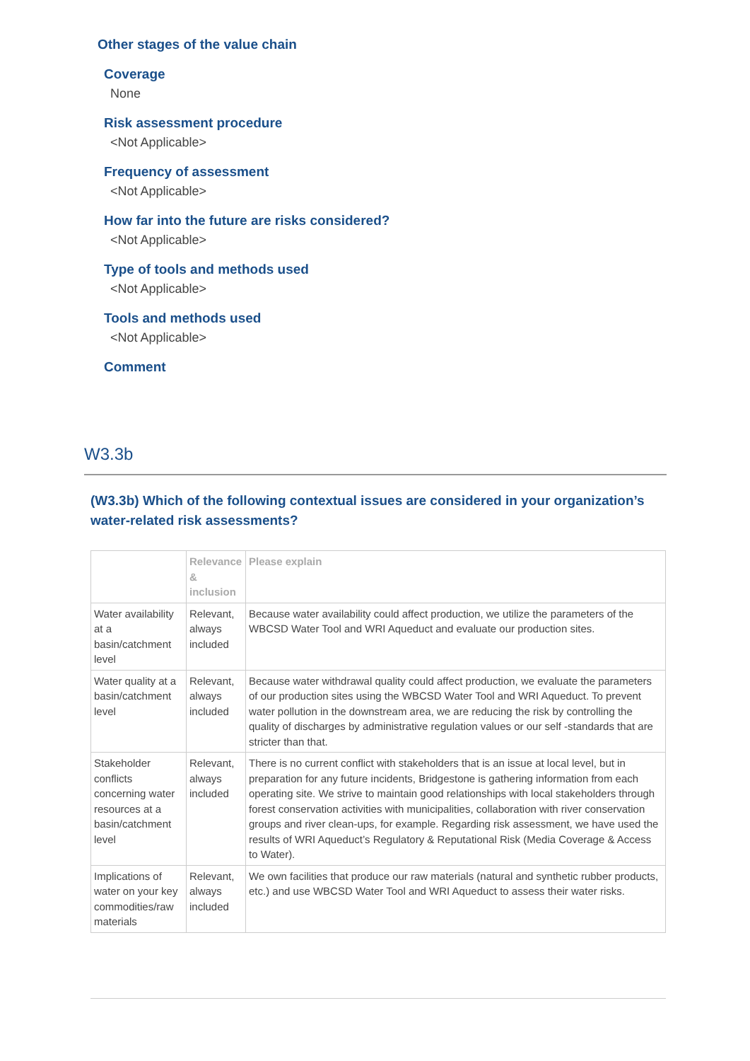Other stages of the value chain
Coverage
None
Risk assessment procedure
<Not Applicable>
Frequency of assessment
<Not Applicable>
How far into the future are risks considered?
<Not Applicable>
Type of tools and methods used
<Not Applicable>
Tools and methods used
<Not Applicable>
Comment
W3.3b
(W3.3b) Which of the following contextual issues are considered in your organization’s water-related risk assessments?
| | Relevance & inclusion | Please explain |
| --- | --- | --- |
| Water availability at a basin/catchment level | Relevant, always included | Because water availability could affect production, we utilize the parameters of the WBCSD Water Tool and WRI Aqueduct and evaluate our production sites. |
| Water quality at a basin/catchment level | Relevant, always included | Because water withdrawal quality could affect production, we evaluate the parameters of our production sites using the WBCSD Water Tool and WRI Aqueduct. To prevent water pollution in the downstream area, we are reducing the risk by controlling the quality of discharges by administrative regulation values or our self -standards that are stricter than that. |
| Stakeholder conflicts concerning water resources at a basin/catchment level | Relevant, always included | There is no current conflict with stakeholders that is an issue at local level, but in preparation for any future incidents, Bridgestone is gathering information from each operating site. We strive to maintain good relationships with local stakeholders through forest conservation activities with municipalities, collaboration with river conservation groups and river clean-ups, for example. Regarding risk assessment, we have used the results of WRI Aqueduct’s Regulatory & Reputational Risk (Media Coverage & Access to Water). |
| Implications of water on your key commodities/raw materials | Relevant, always included | We own facilities that produce our raw materials (natural and synthetic rubber products, etc.) and use WBCSD Water Tool and WRI Aqueduct to assess their water risks. |